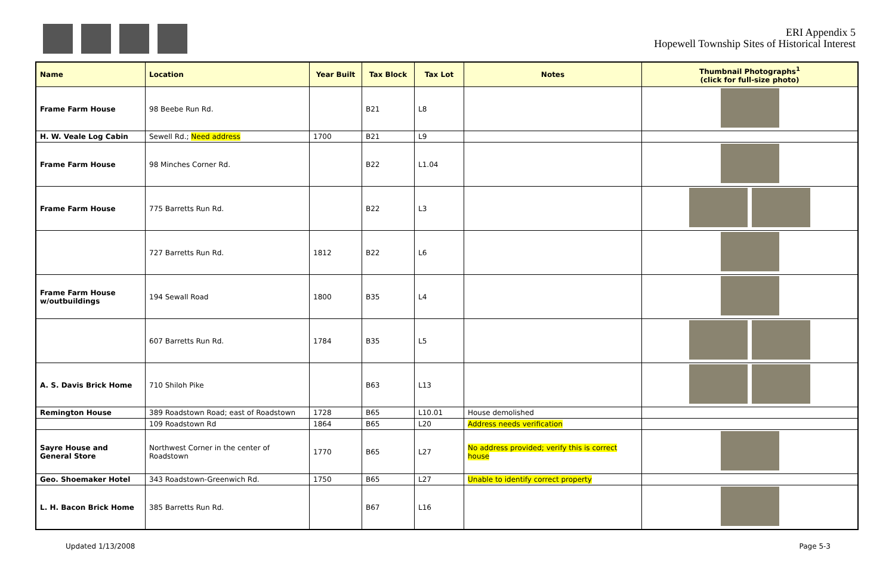ERI Appendix 5
Hopewell Township Sites of Historical Interest
| Name | Location | Year Built | Tax Block | Tax Lot | Notes | Thumbnail Photographs<sup>1</sup> (click for full-size photo) |
| --- | --- | --- | --- | --- | --- | --- |
| Frame Farm House | 98 Beebe Run Rd. | | B21 | L8 | | |
| H. W. Veale Log Cabin | Sewell Rd.; Need address | 1700 | B21 | L9 | | |
| Frame Farm House | 98 Minches Corner Rd. | | B22 | L1.04 | | |
| Frame Farm House | 775 Barretts Run Rd. | | B22 | L3 | | |
| | 727 Barretts Run Rd. | 1812 | B22 | L6 | | |
| Frame Farm House w/outbuildings | 194 Sewall Road | 1800 | B35 | L4 | | |
| | 607 Barretts Run Rd. | 1784 | B35 | L5 | | |
| A. S. Davis Brick Home | 710 Shiloh Pike | | B63 | L13 | | |
| Remington House | 389 Roadstown Road; east of Roadstown | 1728 | B65 | L10.01 | House demolished | |
| | 109 Roadstown Rd | 1864 | B65 | L20 | Address needs verification | |
| Sayre House and General Store | Northwest Corner in the center of Roadstown | 1770 | B65 | L27 | No address provided; verify this is correct house | |
| Geo. Shoemaker Hotel | 343 Roadstown-Greenwich Rd. | 1750 | B65 | L27 | Unable to identify correct property | |
| L. H. Bacon Brick Home | 385 Barretts Run Rd. | | B67 | L16 | | |
Updated 1/13/2008 Page 5-3